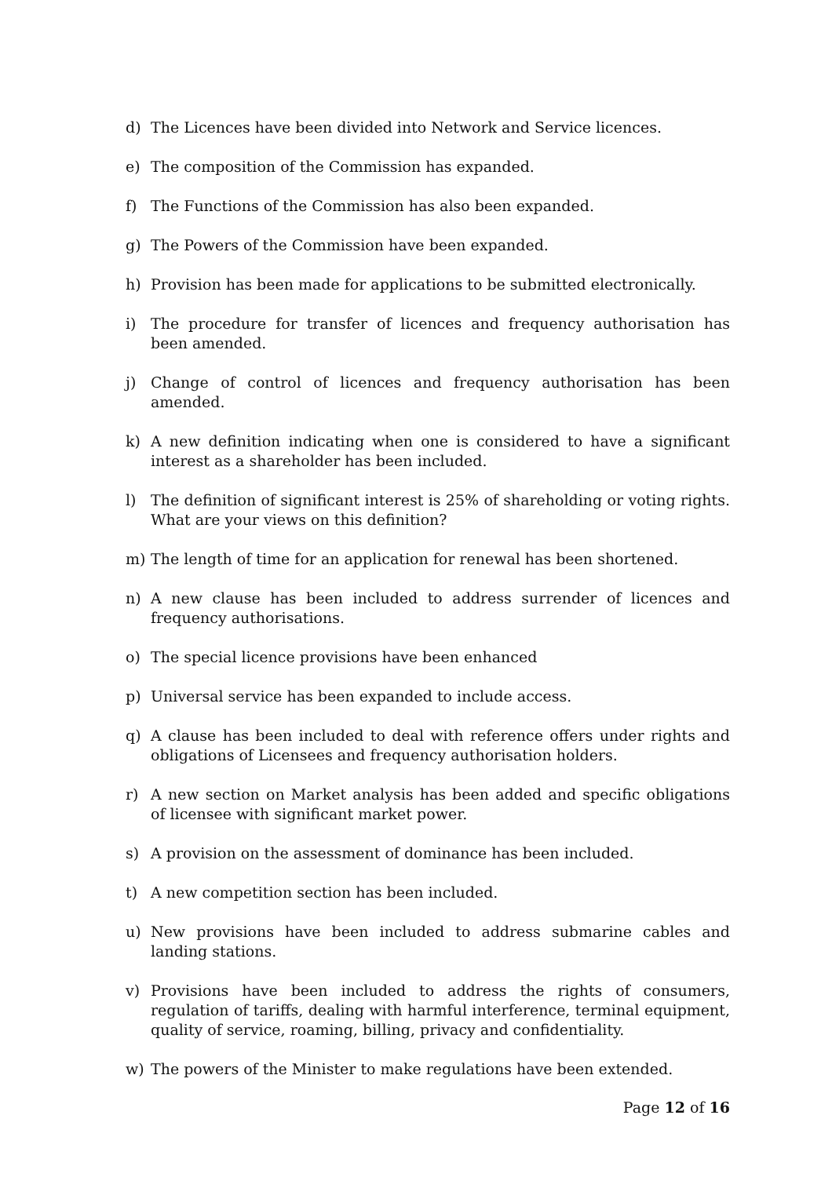d) The Licences have been divided into Network and Service licences.
e) The composition of the Commission has expanded.
f) The Functions of the Commission has also been expanded.
g) The Powers of the Commission have been expanded.
h) Provision has been made for applications to be submitted electronically.
i) The procedure for transfer of licences and frequency authorisation has been amended.
j) Change of control of licences and frequency authorisation has been amended.
k) A new definition indicating when one is considered to have a significant interest as a shareholder has been included.
l) The definition of significant interest is 25% of shareholding or voting rights. What are your views on this definition?
m) The length of time for an application for renewal has been shortened.
n) A new clause has been included to address surrender of licences and frequency authorisations.
o) The special licence provisions have been enhanced
p) Universal service has been expanded to include access.
q) A clause has been included to deal with reference offers under rights and obligations of Licensees and frequency authorisation holders.
r) A new section on Market analysis has been added and specific obligations of licensee with significant market power.
s) A provision on the assessment of dominance has been included.
t) A new competition section has been included.
u) New provisions have been included to address submarine cables and landing stations.
v) Provisions have been included to address the rights of consumers, regulation of tariffs, dealing with harmful interference, terminal equipment, quality of service, roaming, billing, privacy and confidentiality.
w) The powers of the Minister to make regulations have been extended.
Page 12 of 16